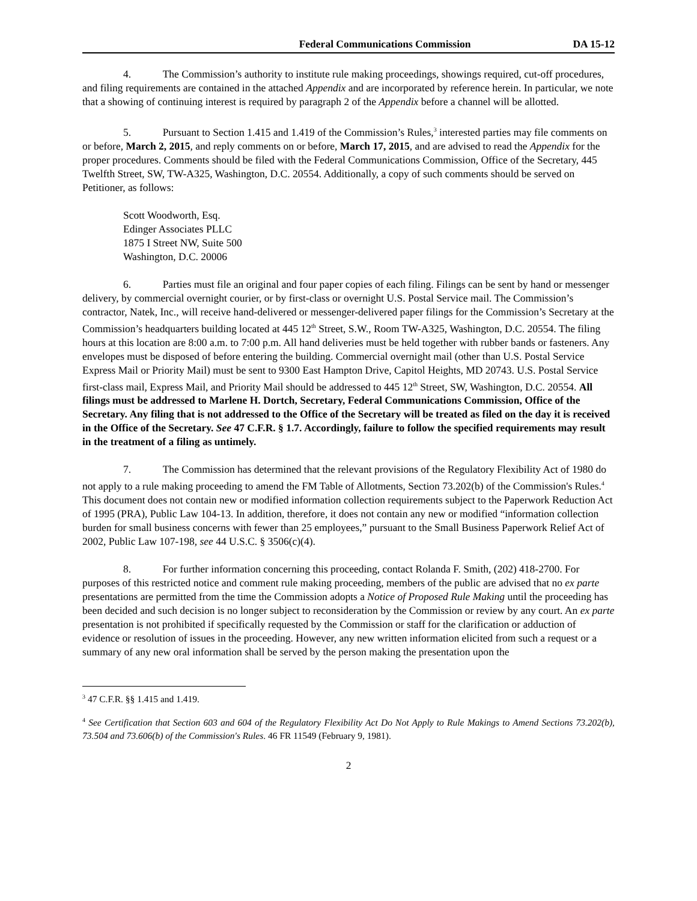Federal Communications Commission DA 15-12
4. The Commission’s authority to institute rule making proceedings, showings required, cut-off procedures, and filing requirements are contained in the attached Appendix and are incorporated by reference herein. In particular, we note that a showing of continuing interest is required by paragraph 2 of the Appendix before a channel will be allotted.
5. Pursuant to Section 1.415 and 1.419 of the Commission’s Rules,<sup>3</sup> interested parties may file comments on or before, March 2, 2015, and reply comments on or before, March 17, 2015, and are advised to read the Appendix for the proper procedures. Comments should be filed with the Federal Communications Commission, Office of the Secretary, 445 Twelfth Street, SW, TW-A325, Washington, D.C. 20554. Additionally, a copy of such comments should be served on Petitioner, as follows:
Scott Woodworth, Esq.
Edinger Associates PLLC
1875 I Street NW, Suite 500
Washington, D.C. 20006
6. Parties must file an original and four paper copies of each filing. Filings can be sent by hand or messenger delivery, by commercial overnight courier, or by first-class or overnight U.S. Postal Service mail. The Commission’s contractor, Natek, Inc., will receive hand-delivered or messenger-delivered paper filings for the Commission’s Secretary at the Commission’s headquarters building located at 445 12<sup>th</sup> Street, S.W., Room TW-A325, Washington, D.C. 20554. The filing hours at this location are 8:00 a.m. to 7:00 p.m. All hand deliveries must be held together with rubber bands or fasteners. Any envelopes must be disposed of before entering the building. Commercial overnight mail (other than U.S. Postal Service Express Mail or Priority Mail) must be sent to 9300 East Hampton Drive, Capitol Heights, MD 20743. U.S. Postal Service first-class mail, Express Mail, and Priority Mail should be addressed to 445 12<sup>th</sup> Street, SW, Washington, D.C. 20554. All filings must be addressed to Marlene H. Dortch, Secretary, Federal Communications Commission, Office of the Secretary. Any filing that is not addressed to the Office of the Secretary will be treated as filed on the day it is received in the Office of the Secretary. See 47 C.F.R. § 1.7. Accordingly, failure to follow the specified requirements may result in the treatment of a filing as untimely.
7. The Commission has determined that the relevant provisions of the Regulatory Flexibility Act of 1980 do not apply to a rule making proceeding to amend the FM Table of Allotments, Section 73.202(b) of the Commission's Rules.<sup>4</sup> This document does not contain new or modified information collection requirements subject to the Paperwork Reduction Act of 1995 (PRA), Public Law 104-13. In addition, therefore, it does not contain any new or modified “information collection burden for small business concerns with fewer than 25 employees,” pursuant to the Small Business Paperwork Relief Act of 2002, Public Law 107-198, see 44 U.S.C. § 3506(c)(4).
8. For further information concerning this proceeding, contact Rolanda F. Smith, (202) 418-2700. For purposes of this restricted notice and comment rule making proceeding, members of the public are advised that no ex parte presentations are permitted from the time the Commission adopts a Notice of Proposed Rule Making until the proceeding has been decided and such decision is no longer subject to reconsideration by the Commission or review by any court. An ex parte presentation is not prohibited if specifically requested by the Commission or staff for the clarification or adduction of evidence or resolution of issues in the proceeding. However, any new written information elicited from such a request or a summary of any new oral information shall be served by the person making the presentation upon the
<sup>3</sup> 47 C.F.R. §§ 1.415 and 1.419.
<sup>4</sup> See Certification that Section 603 and 604 of the Regulatory Flexibility Act Do Not Apply to Rule Makings to Amend Sections 73.202(b), 73.504 and 73.606(b) of the Commission's Rules. 46 FR 11549 (February 9, 1981).
2